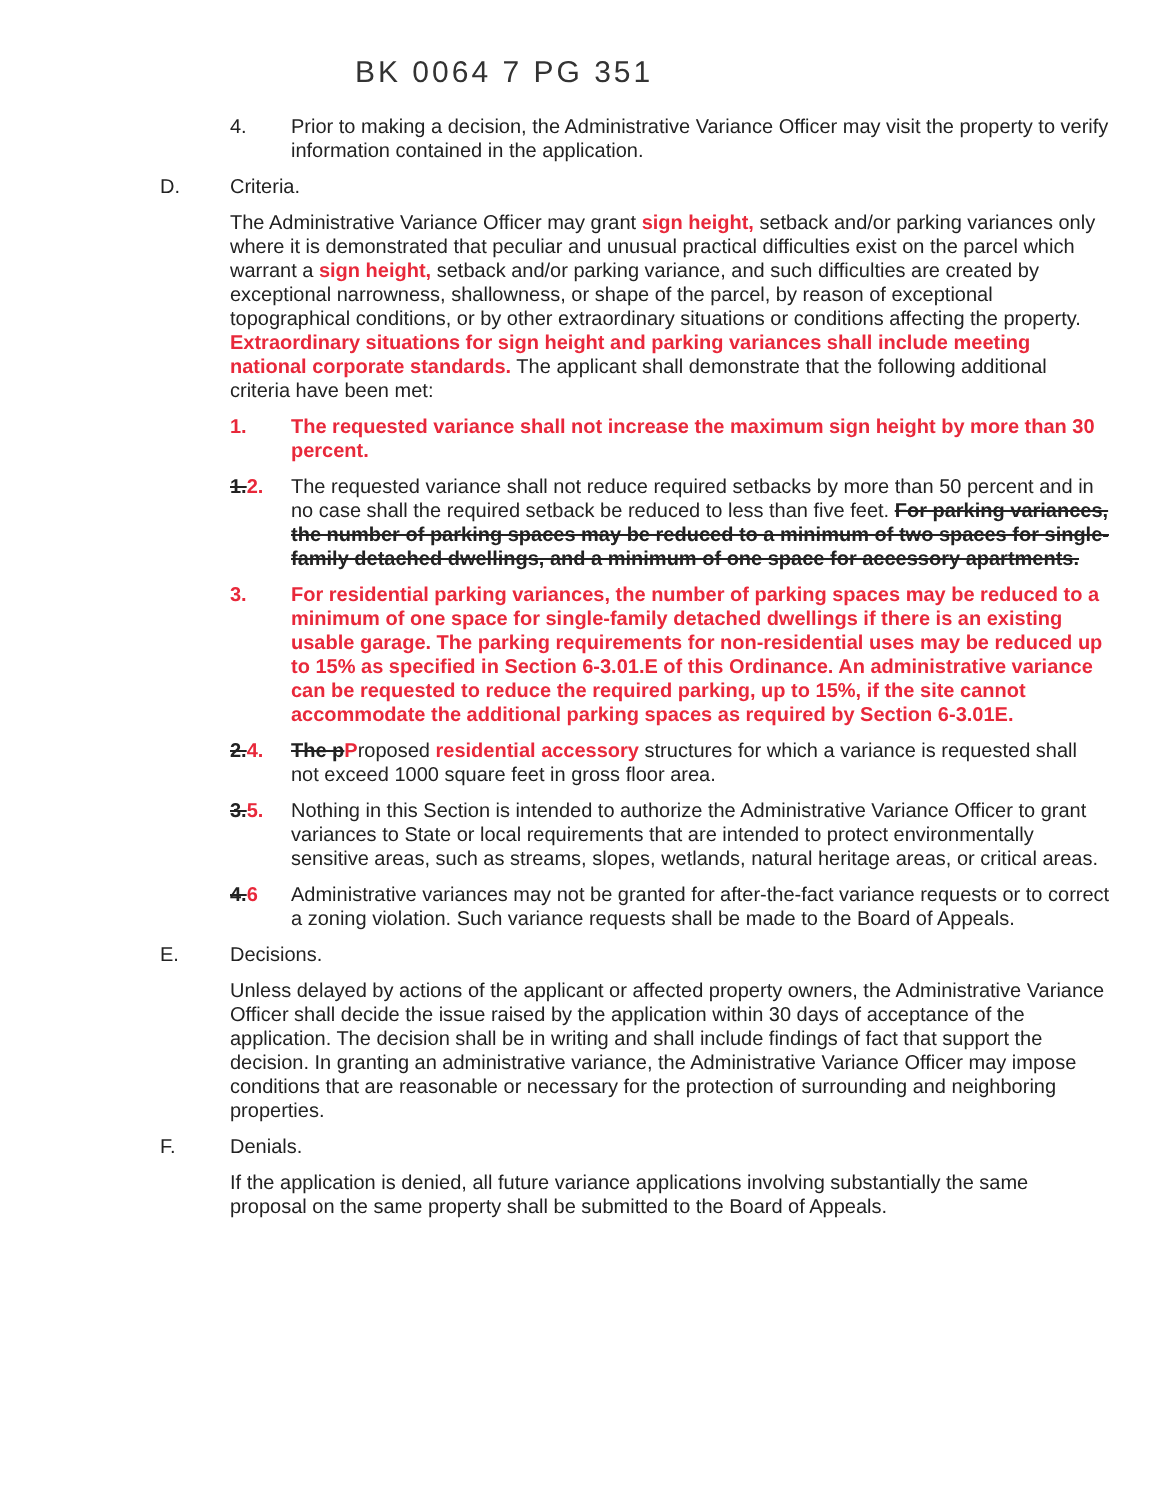BK 0064 7 PG 351
4. Prior to making a decision, the Administrative Variance Officer may visit the property to verify information contained in the application.
D. Criteria.
The Administrative Variance Officer may grant sign height, setback and/or parking variances only where it is demonstrated that peculiar and unusual practical difficulties exist on the parcel which warrant a sign height, setback and/or parking variance, and such difficulties are created by exceptional narrowness, shallowness, or shape of the parcel, by reason of exceptional topographical conditions, or by other extraordinary situations or conditions affecting the property. Extraordinary situations for sign height and parking variances shall include meeting national corporate standards. The applicant shall demonstrate that the following additional criteria have been met:
1. The requested variance shall not increase the maximum sign height by more than 30 percent.
1. 2. The requested variance shall not reduce required setbacks by more than 50 percent and in no case shall the required setback be reduced to less than five feet. For parking variances, the number of parking spaces may be reduced to a minimum of two spaces for single-family detached dwellings, and a minimum of one space for accessory apartments.
3. For residential parking variances, the number of parking spaces may be reduced to a minimum of one space for single-family detached dwellings if there is an existing usable garage. The parking requirements for non-residential uses may be reduced up to 15% as specified in Section 6-3.01.E of this Ordinance. An administrative variance can be requested to reduce the required parking, up to 15%, if the site cannot accommodate the additional parking spaces as required by Section 6-3.01E.
2. 4. The p Proposed residential accessory structures for which a variance is requested shall not exceed 1000 square feet in gross floor area.
3. 5. Nothing in this Section is intended to authorize the Administrative Variance Officer to grant variances to State or local requirements that are intended to protect environmentally sensitive areas, such as streams, slopes, wetlands, natural heritage areas, or critical areas.
4. 6 Administrative variances may not be granted for after-the-fact variance requests or to correct a zoning violation. Such variance requests shall be made to the Board of Appeals.
E. Decisions.
Unless delayed by actions of the applicant or affected property owners, the Administrative Variance Officer shall decide the issue raised by the application within 30 days of acceptance of the application. The decision shall be in writing and shall include findings of fact that support the decision. In granting an administrative variance, the Administrative Variance Officer may impose conditions that are reasonable or necessary for the protection of surrounding and neighboring properties.
F. Denials.
If the application is denied, all future variance applications involving substantially the same proposal on the same property shall be submitted to the Board of Appeals.